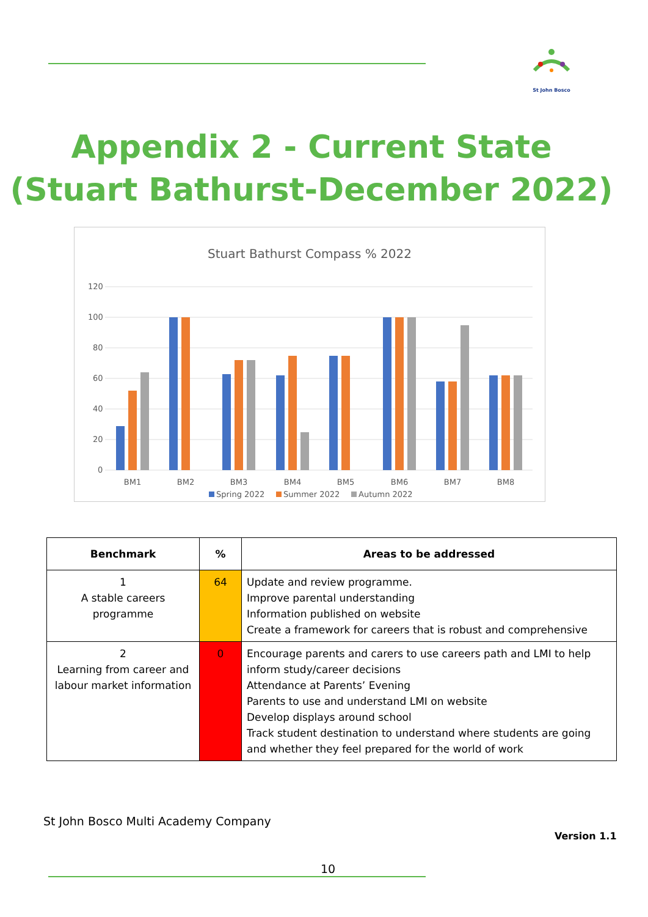St John Bosco
Appendix 2 - Current State
(Stuart Bathurst-December 2022)
Stuart Bathurst Compass % 2022
120
100
80
60
40
20
0
BM1
BM2
BM3
BM4
BM5
BM6
BM7
BM8
Spring 2022
Summer 2022
Autumn 2022
| Benchmark | % | Areas to be addressed |
| --- | --- | --- |
| 1 A stable careers programme | 64 | Update and review programme. Improve parental understanding Information published on website Create a framework for careers that is robust and comprehensive |
| 2 Learning from career and labour market information | 0 | Encourage parents and carers to use careers path and LMI to help inform study/career decisions Attendance at Parents’ Evening Parents to use and understand LMI on website Develop displays around school Track student destination to understand where students are going and whether they feel prepared for the world of work |
St John Bosco Multi Academy Company
Version 1.1
10